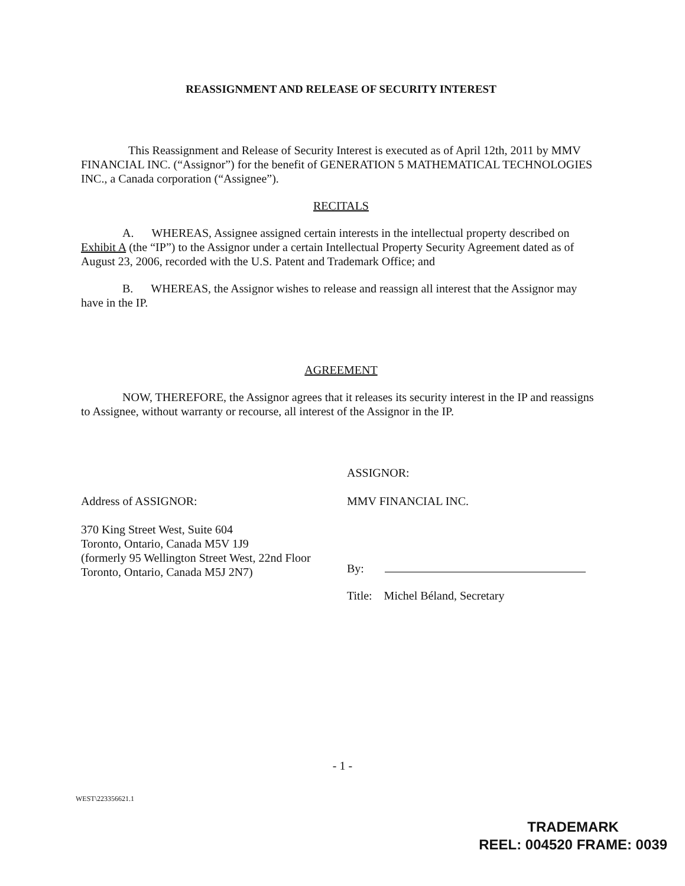REASSIGNMENT AND RELEASE OF SECURITY INTEREST
This Reassignment and Release of Security Interest is executed as of April 12th, 2011 by MMV FINANCIAL INC. (“Assignor”) for the benefit of GENERATION 5 MATHEMATICAL TECHNOLOGIES INC., a Canada corporation (“Assignee”).
RECITALS
A. WHEREAS, Assignee assigned certain interests in the intellectual property described on Exhibit A (the “IP”) to the Assignor under a certain Intellectual Property Security Agreement dated as of August 23, 2006, recorded with the U.S. Patent and Trademark Office; and
B. WHEREAS, the Assignor wishes to release and reassign all interest that the Assignor may have in the IP.
AGREEMENT
NOW, THEREFORE, the Assignor agrees that it releases its security interest in the IP and reassigns to Assignee, without warranty or recourse, all interest of the Assignor in the IP.
Address of ASSIGNOR:
370 King Street West, Suite 604
Toronto, Ontario, Canada M5V 1J9
(formerly 95 Wellington Street West, 22nd Floor
Toronto, Ontario, Canada M5J 2N7)
ASSIGNOR:
MMV FINANCIAL INC.
By:
Title: Michel Béland, Secretary
- 1 -
WEST\223356621.1
TRADEMARK
REEL: 004520 FRAME: 0039